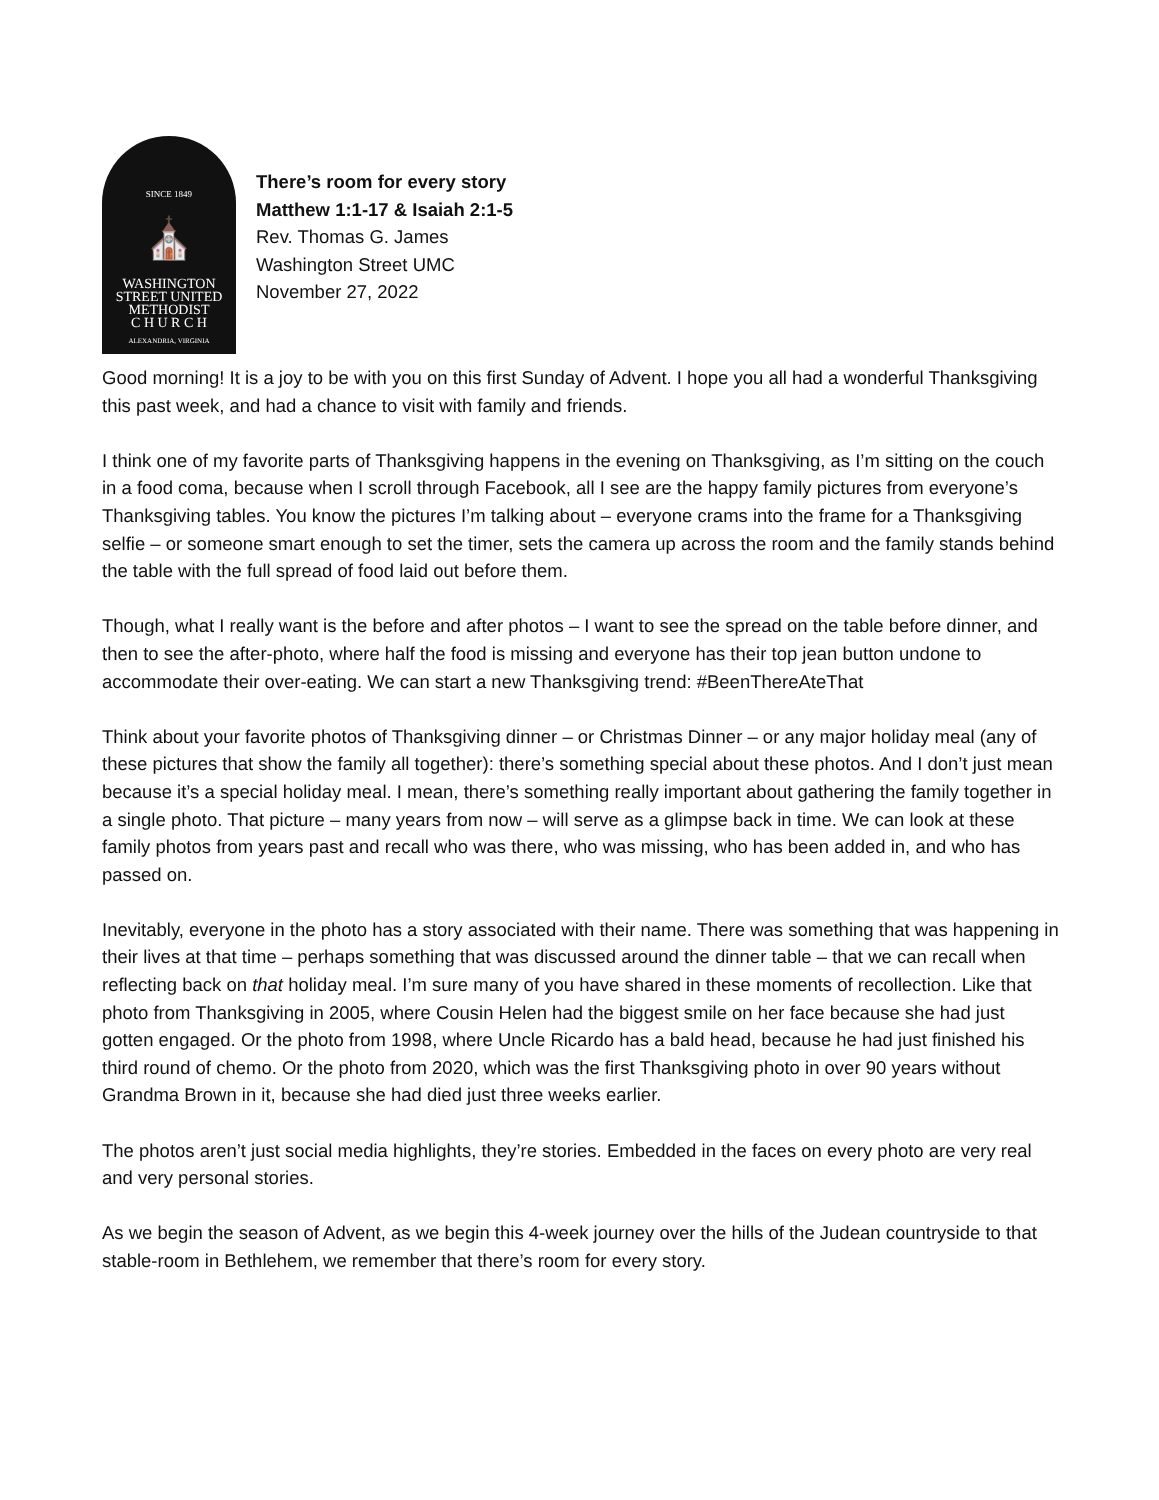SINCE 1849
⛪
WASHINGTON
STREET UNITED
METHODIST
C H U R C H
ALEXANDRIA, VIRGINIA
There’s room for every story
Matthew 1:1-17 & Isaiah 2:1-5
Rev. Thomas G. James
Washington Street UMC
November 27, 2022
Good morning! It is a joy to be with you on this first Sunday of Advent. I hope you all had a wonderful Thanksgiving this past week, and had a chance to visit with family and friends.
I think one of my favorite parts of Thanksgiving happens in the evening on Thanksgiving, as I’m sitting on the couch in a food coma, because when I scroll through Facebook, all I see are the happy family pictures from everyone’s Thanksgiving tables. You know the pictures I’m talking about – everyone crams into the frame for a Thanksgiving selfie – or someone smart enough to set the timer, sets the camera up across the room and the family stands behind the table with the full spread of food laid out before them.
Though, what I really want is the before and after photos – I want to see the spread on the table before dinner, and then to see the after-photo, where half the food is missing and everyone has their top jean button undone to accommodate their over-eating. We can start a new Thanksgiving trend: #BeenThereAteThat
Think about your favorite photos of Thanksgiving dinner – or Christmas Dinner – or any major holiday meal (any of these pictures that show the family all together): there’s something special about these photos. And I don’t just mean because it’s a special holiday meal. I mean, there’s something really important about gathering the family together in a single photo. That picture – many years from now – will serve as a glimpse back in time. We can look at these family photos from years past and recall who was there, who was missing, who has been added in, and who has passed on.
Inevitably, everyone in the photo has a story associated with their name. There was something that was happening in their lives at that time – perhaps something that was discussed around the dinner table – that we can recall when reflecting back on that holiday meal. I’m sure many of you have shared in these moments of recollection. Like that photo from Thanksgiving in 2005, where Cousin Helen had the biggest smile on her face because she had just gotten engaged. Or the photo from 1998, where Uncle Ricardo has a bald head, because he had just finished his third round of chemo. Or the photo from 2020, which was the first Thanksgiving photo in over 90 years without Grandma Brown in it, because she had died just three weeks earlier.
The photos aren’t just social media highlights, they’re stories. Embedded in the faces on every photo are very real and very personal stories.
As we begin the season of Advent, as we begin this 4-week journey over the hills of the Judean countryside to that stable-room in Bethlehem, we remember that there’s room for every story.